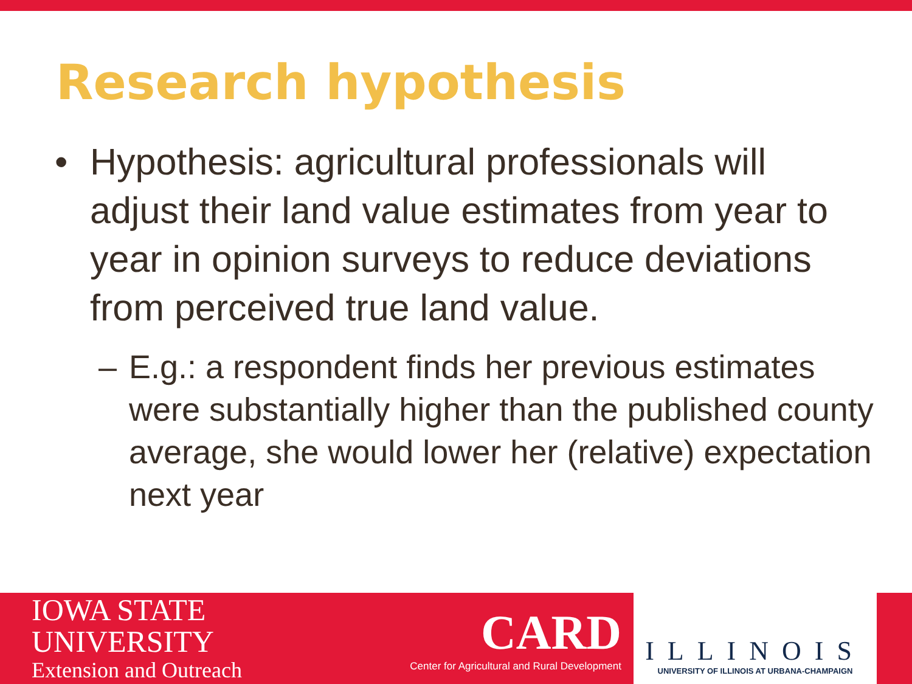Research hypothesis
• Hypothesis: agricultural professionals will adjust their land value estimates from year to year in opinion surveys to reduce deviations from perceived true land value.
– E.g.: a respondent finds her previous estimates were substantially higher than the published county average, she would lower her (relative) expectation next year
IOWA STATE UNIVERSITY
Extension and Outreach
CARD
Center for Agricultural and Rural Development
ILLINOIS
UNIVERSITY OF ILLINOIS AT URBANA-CHAMPAIGN